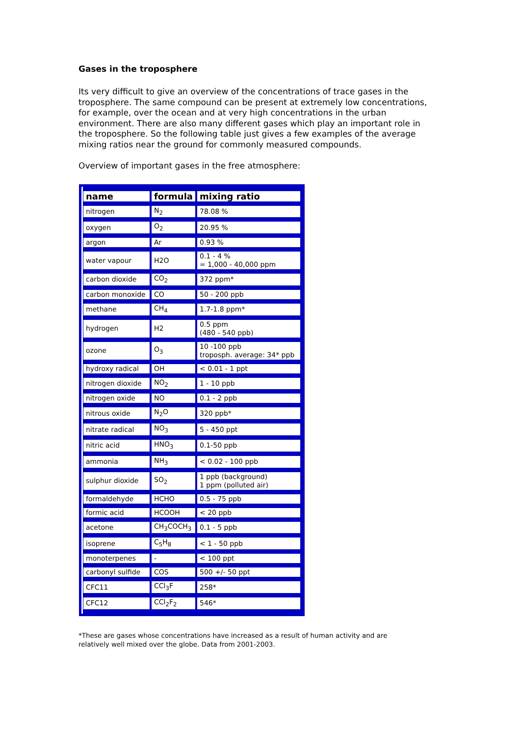Gases in the troposphere
Its very difficult to give an overview of the concentrations of trace gases in the troposphere. The same compound can be present at extremely low concentrations, for example, over the ocean and at very high concentrations in the urban environment. There are also many different gases which play an important role in the troposphere. So the following table just gives a few examples of the average mixing ratios near the ground for commonly measured compounds.
Overview of important gases in the free atmosphere:
| name | formula | mixing ratio |
| --- | --- | --- |
| nitrogen | N<sub>2</sub> | 78.08 % |
| oxygen | O<sub>2</sub> | 20.95 % |
| argon | Ar | 0.93 % |
| water vapour | H2O | 0.1 - 4 % = 1,000 - 40,000 ppm |
| carbon dioxide | CO<sub>2</sub> | 372 ppm* |
| carbon monoxide | CO | 50 - 200 ppb |
| methane | CH<sub>4</sub> | 1.7-1.8 ppm* |
| hydrogen | H2 | 0.5 ppm (480 - 540 ppb) |
| ozone | O<sub>3</sub> | 10 -100 ppb troposph. average: 34* ppb |
| hydroxy radical | OH | < 0.01 - 1 ppt |
| nitrogen dioxide | NO<sub>2</sub> | 1 - 10 ppb |
| nitrogen oxide | NO | 0.1 - 2 ppb |
| nitrous oxide | N<sub>2</sub>O | 320 ppb* |
| nitrate radical | NO<sub>3</sub> | 5 - 450 ppt |
| nitric acid | HNO<sub>3</sub> | 0.1-50 ppb |
| ammonia | NH<sub>3</sub> | < 0.02 - 100 ppb |
| sulphur dioxide | SO<sub>2</sub> | 1 ppb (background) 1 ppm (polluted air) |
| formaldehyde | HCHO | 0.5 - 75 ppb |
| formic acid | HCOOH | < 20 ppb |
| acetone | CH<sub>3</sub>COCH<sub>3</sub> | 0.1 - 5 ppb |
| isoprene | C<sub>5</sub>H<sub>8</sub> | < 1 - 50 ppb |
| monoterpenes | - | < 100 ppt |
| carbonyl sulfide | COS | 500 +/- 50 ppt |
| CFC11 | CCl<sub>3</sub>F | 258* |
| CFC12 | CCl<sub>2</sub>F<sub>2</sub> | 546* |
*These are gases whose concentrations have increased as a result of human activity and are relatively well mixed over the globe. Data from 2001-2003.